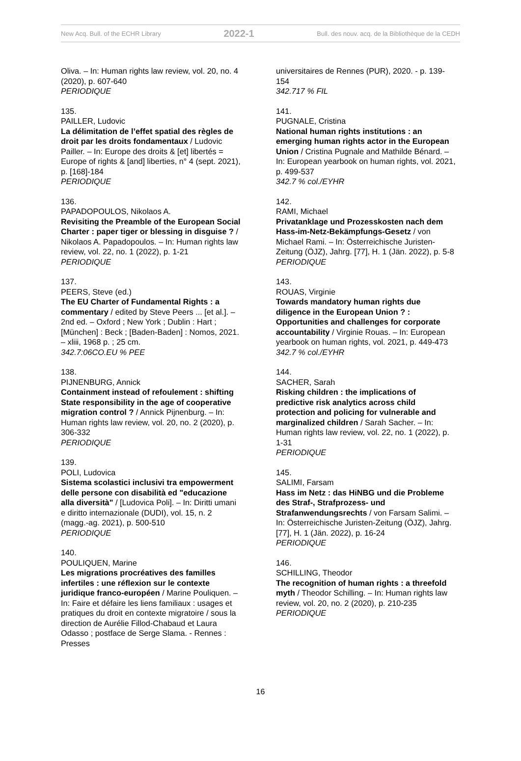New Acq. Bull. of the ECHR Library 2022-1 Bull. des nouv. acq. de la Bibliothèque de la CEDH
Oliva. – In: Human rights law review, vol. 20, no. 4 (2020), p. 607-640
PERIODIQUE
135.
PAILLER, Ludovic
La délimitation de l’effet spatial des règles de droit par les droits fondamentaux / Ludovic Pailler. – In: Europe des droits & [et] libertés = Europe of rights & [and] liberties, n° 4 (sept. 2021), p. [168]-184
PERIODIQUE
136.
PAPADOPOULOS, Nikolaos A.
Revisiting the Preamble of the European Social Charter : paper tiger or blessing in disguise ? / Nikolaos A. Papadopoulos. – In: Human rights law review, vol. 22, no. 1 (2022), p. 1-21
PERIODIQUE
137.
PEERS, Steve (ed.)
The EU Charter of Fundamental Rights : a commentary / edited by Steve Peers ... [et al.]. – 2nd ed. – Oxford ; New York ; Dublin : Hart ; [München] : Beck ; [Baden-Baden] : Nomos, 2021. – xliii, 1968 p. ; 25 cm.
342.7:06CO.EU % PEE
138.
PIJNENBURG, Annick
Containment instead of refoulement : shifting State responsibility in the age of cooperative migration control ? / Annick Pijnenburg. – In: Human rights law review, vol. 20, no. 2 (2020), p. 306-332
PERIODIQUE
139.
POLI, Ludovica
Sistema scolastici inclusivi tra empowerment delle persone con disabilità ed "educazione alla diversità" / [Ludovica Poli]. – In: Diritti umani e diritto internazionale (DUDI), vol. 15, n. 2 (magg.-ag. 2021), p. 500-510
PERIODIQUE
140.
POULIQUEN, Marine
Les migrations procréatives des familles infertiles : une réflexion sur le contexte juridique franco-européen / Marine Pouliquen. – In: Faire et défaire les liens familiaux : usages et pratiques du droit en contexte migratoire / sous la direction de Aurélie Fillod-Chabaud et Laura Odasso ; postface de Serge Slama. - Rennes : Presses
universitaires de Rennes (PUR), 2020. - p. 139-154
342.717 % FIL
141.
PUGNALE, Cristina
National human rights institutions : an emerging human rights actor in the European Union / Cristina Pugnale and Mathilde Bénard. – In: European yearbook on human rights, vol. 2021, p. 499-537
342.7 % col./EYHR
142.
RAMI, Michael
Privatanklage und Prozesskosten nach dem Hass-im-Netz-Bekämpfungs-Gesetz / von Michael Rami. – In: Österreichische Juristen-Zeitung (ÖJZ), Jahrg. [77], H. 1 (Jän. 2022), p. 5-8
PERIODIQUE
143.
ROUAS, Virginie
Towards mandatory human rights due diligence in the European Union ? : Opportunities and challenges for corporate accountability / Virginie Rouas. – In: European yearbook on human rights, vol. 2021, p. 449-473
342.7 % col./EYHR
144.
SACHER, Sarah
Risking children : the implications of predictive risk analytics across child protection and policing for vulnerable and marginalized children / Sarah Sacher. – In: Human rights law review, vol. 22, no. 1 (2022), p. 1-31
PERIODIQUE
145.
SALIMI, Farsam
Hass im Netz : das HiNBG und die Probleme des Straf-, Strafprozess- und Strafanwendungsrechts / von Farsam Salimi. – In: Österreichische Juristen-Zeitung (ÖJZ), Jahrg. [77], H. 1 (Jän. 2022), p. 16-24
PERIODIQUE
146.
SCHILLING, Theodor
The recognition of human rights : a threefold myth / Theodor Schilling. – In: Human rights law review, vol. 20, no. 2 (2020), p. 210-235
PERIODIQUE
16